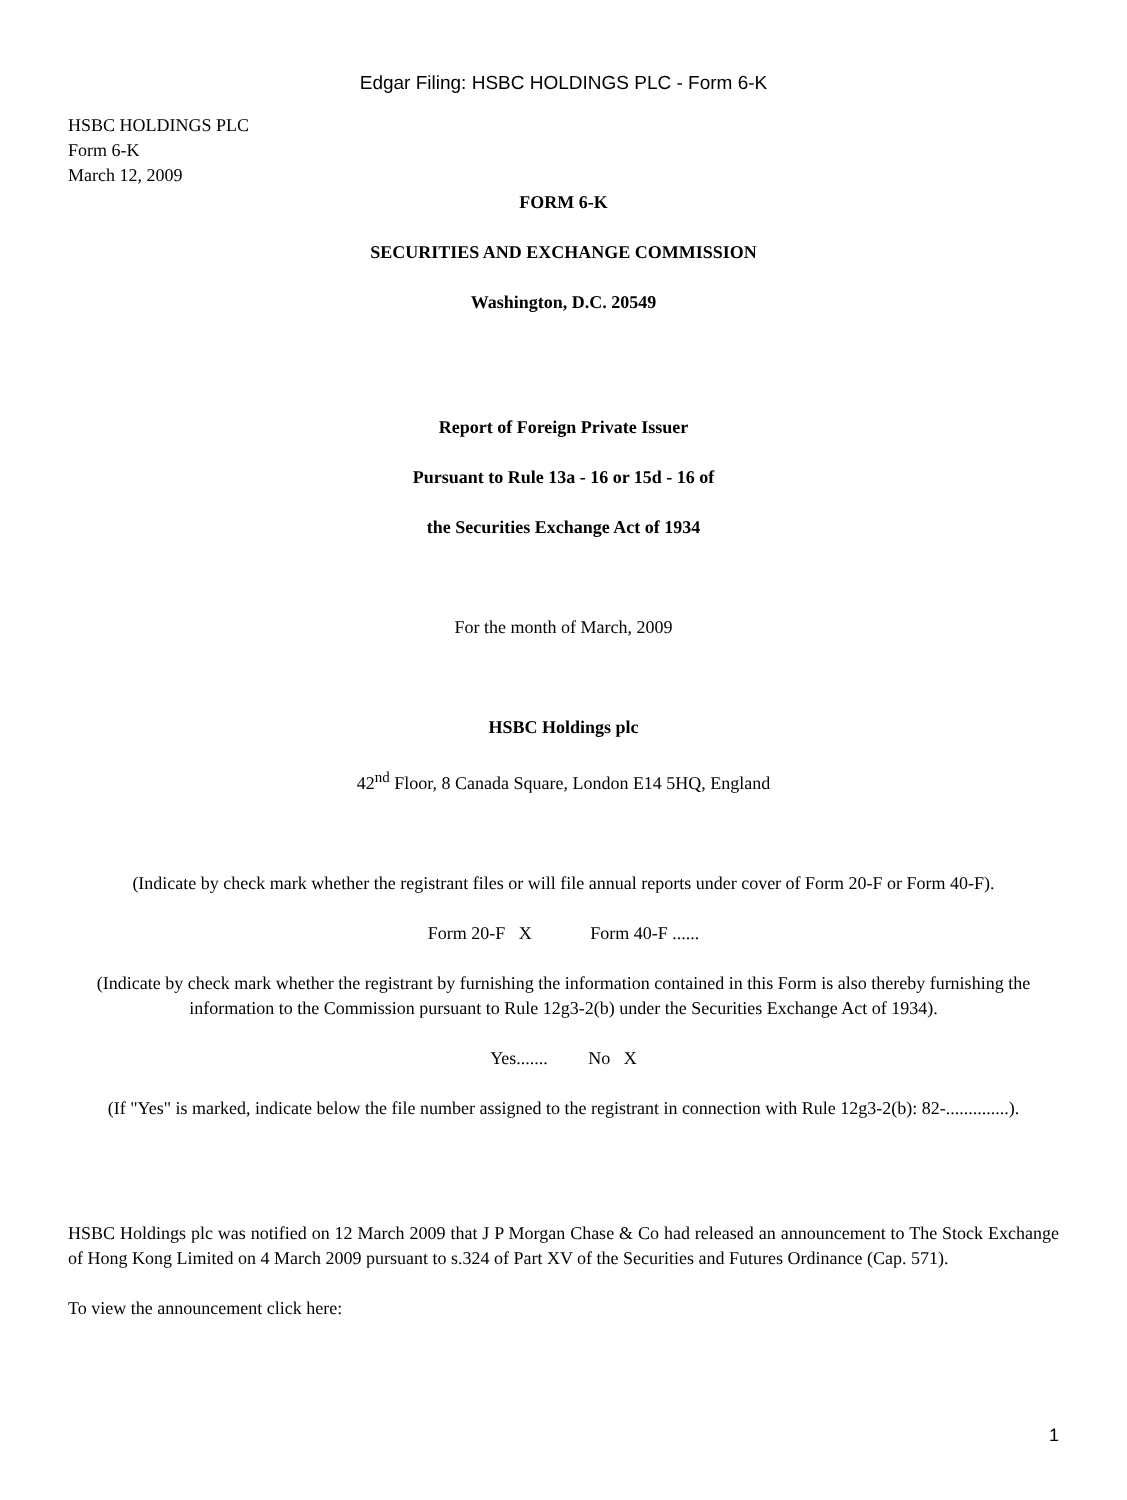Edgar Filing: HSBC HOLDINGS PLC - Form 6-K
HSBC HOLDINGS PLC
Form 6-K
March 12, 2009
FORM 6-K
SECURITIES AND EXCHANGE COMMISSION
Washington, D.C. 20549
Report of Foreign Private Issuer
Pursuant to Rule 13a - 16 or 15d - 16 of
the Securities Exchange Act of 1934
For the month of March, 2009
HSBC Holdings plc
42<sup>nd</sup> Floor, 8 Canada Square, London E14 5HQ, England
(Indicate by check mark whether the registrant files or will file annual reports under cover of Form 20-F or Form 40-F).
Form 20-F X Form 40-F ......
(Indicate by check mark whether the registrant by furnishing the information contained in this Form is also thereby furnishing the information to the Commission pursuant to Rule 12g3-2(b) under the Securities Exchange Act of 1934).
Yes....... No X
(If "Yes" is marked, indicate below the file number assigned to the registrant in connection with Rule 12g3-2(b): 82-..............).
HSBC Holdings plc was notified on 12 March 2009 that J P Morgan Chase & Co had released an announcement to The Stock Exchange of Hong Kong Limited on 4 March 2009 pursuant to s.324 of Part XV of the Securities and Futures Ordinance (Cap. 571).
To view the announcement click here:
1